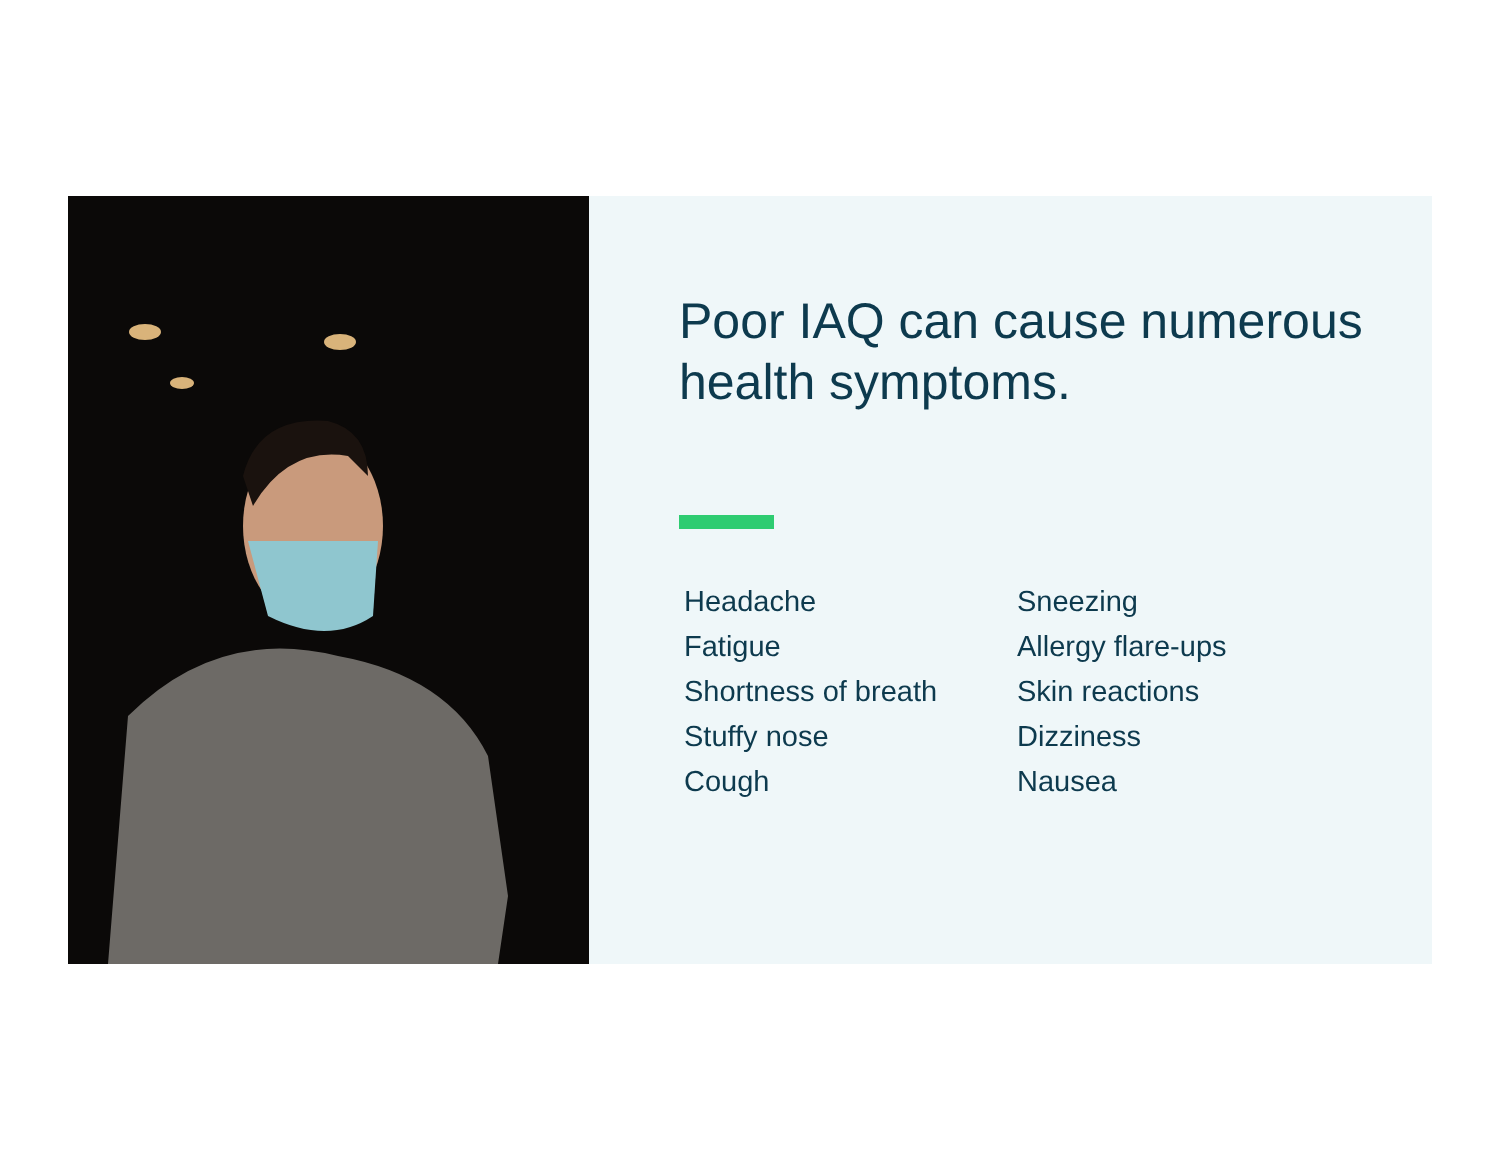Poor IAQ can cause numerous health symptoms.
Headache
Fatigue
Shortness of breath
Stuffy nose
Cough
Sneezing
Allergy flare-ups
Skin reactions
Dizziness
Nausea